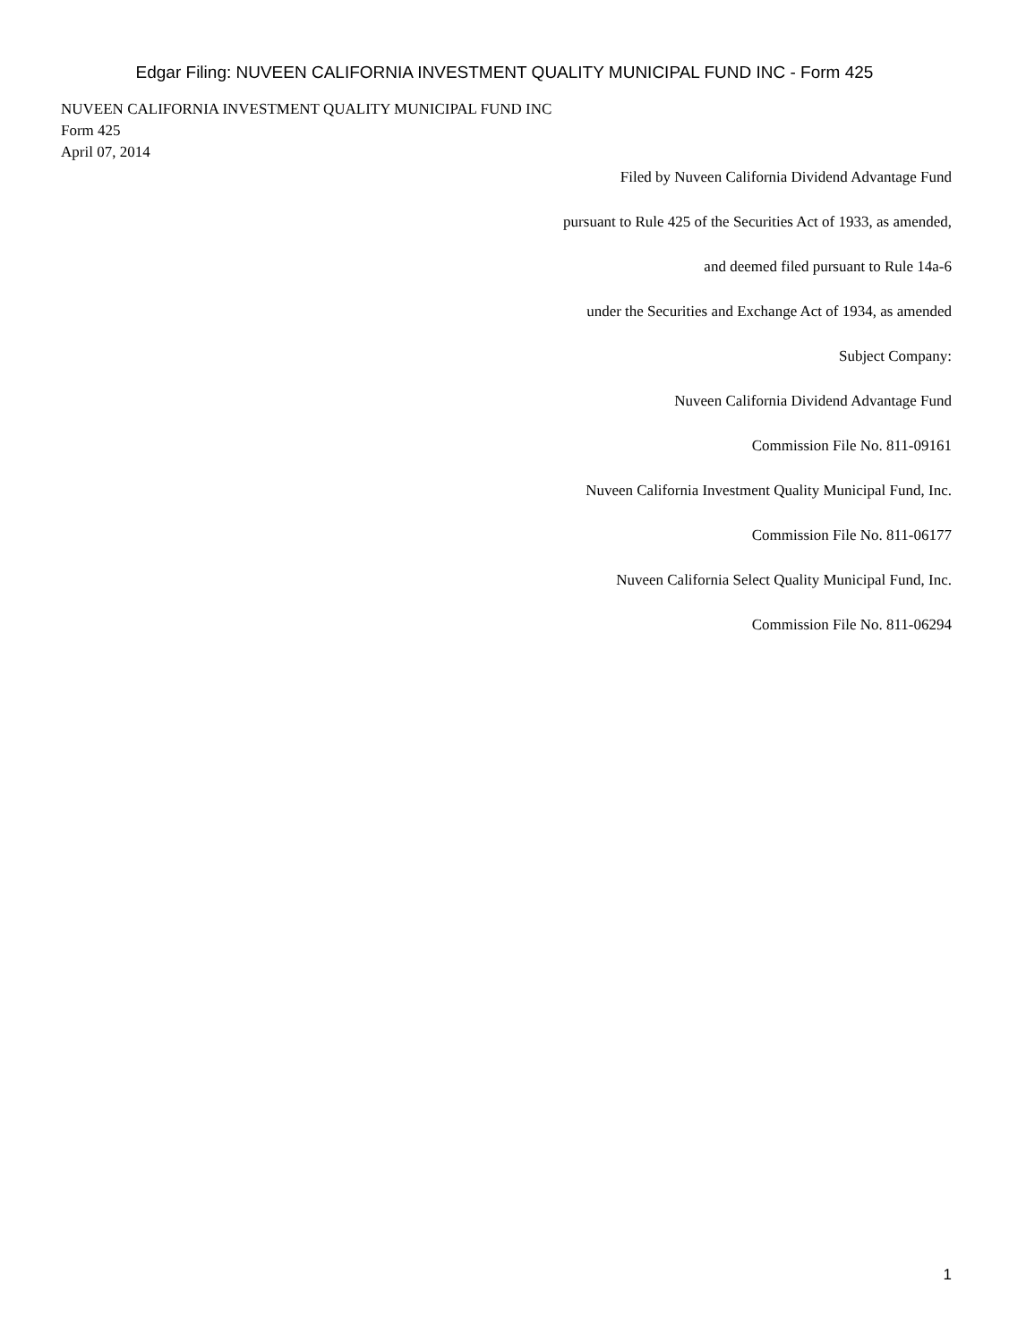Edgar Filing: NUVEEN CALIFORNIA INVESTMENT QUALITY MUNICIPAL FUND INC - Form 425
NUVEEN CALIFORNIA INVESTMENT QUALITY MUNICIPAL FUND INC
Form 425
April 07, 2014
Filed by Nuveen California Dividend Advantage Fund
pursuant to Rule 425 of the Securities Act of 1933, as amended,
and deemed filed pursuant to Rule 14a-6
under the Securities and Exchange Act of 1934, as amended
Subject Company:
Nuveen California Dividend Advantage Fund
Commission File No. 811-09161
Nuveen California Investment Quality Municipal Fund, Inc.
Commission File No. 811-06177
Nuveen California Select Quality Municipal Fund, Inc.
Commission File No. 811-06294
1